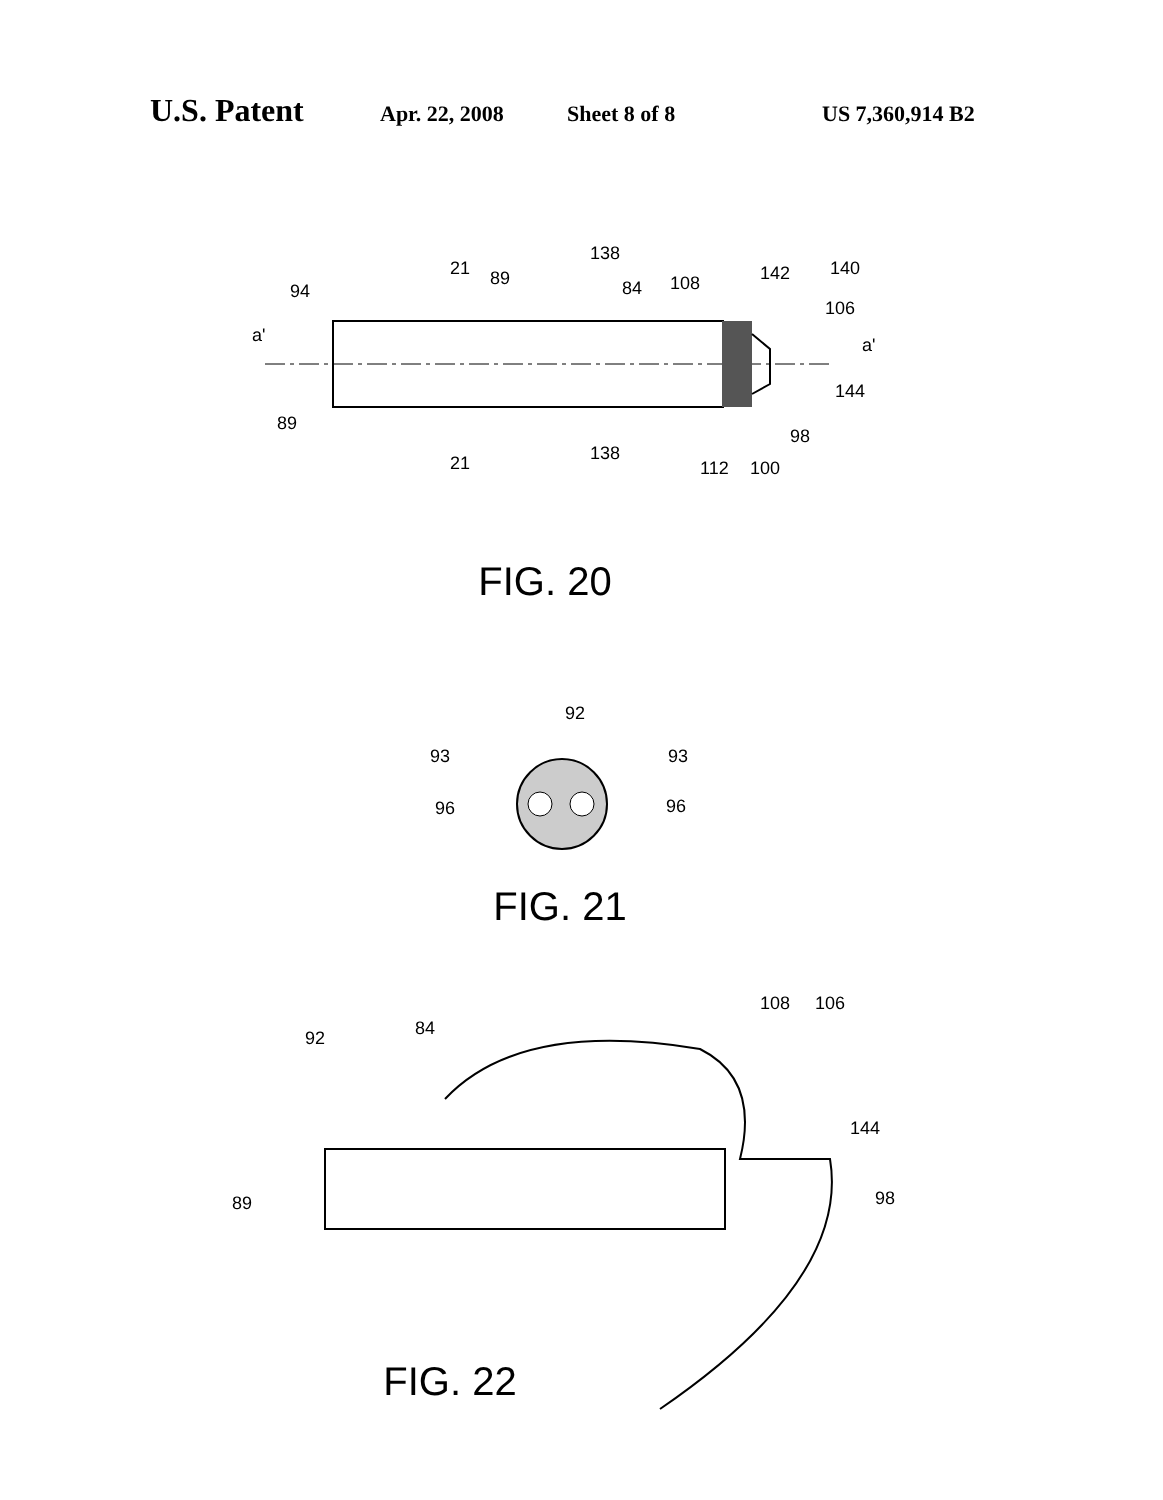U.S. Patent Apr. 22, 2008 Sheet 8 of 8 US 7,360,914 B2
94
a'
89
21
89
138
84
108
142
140
106
a'
144
98
138
21
112
100
FIG. 20
92
93
93
96
96
FIG. 21
92
84
89
108
106
144
98
FIG. 22